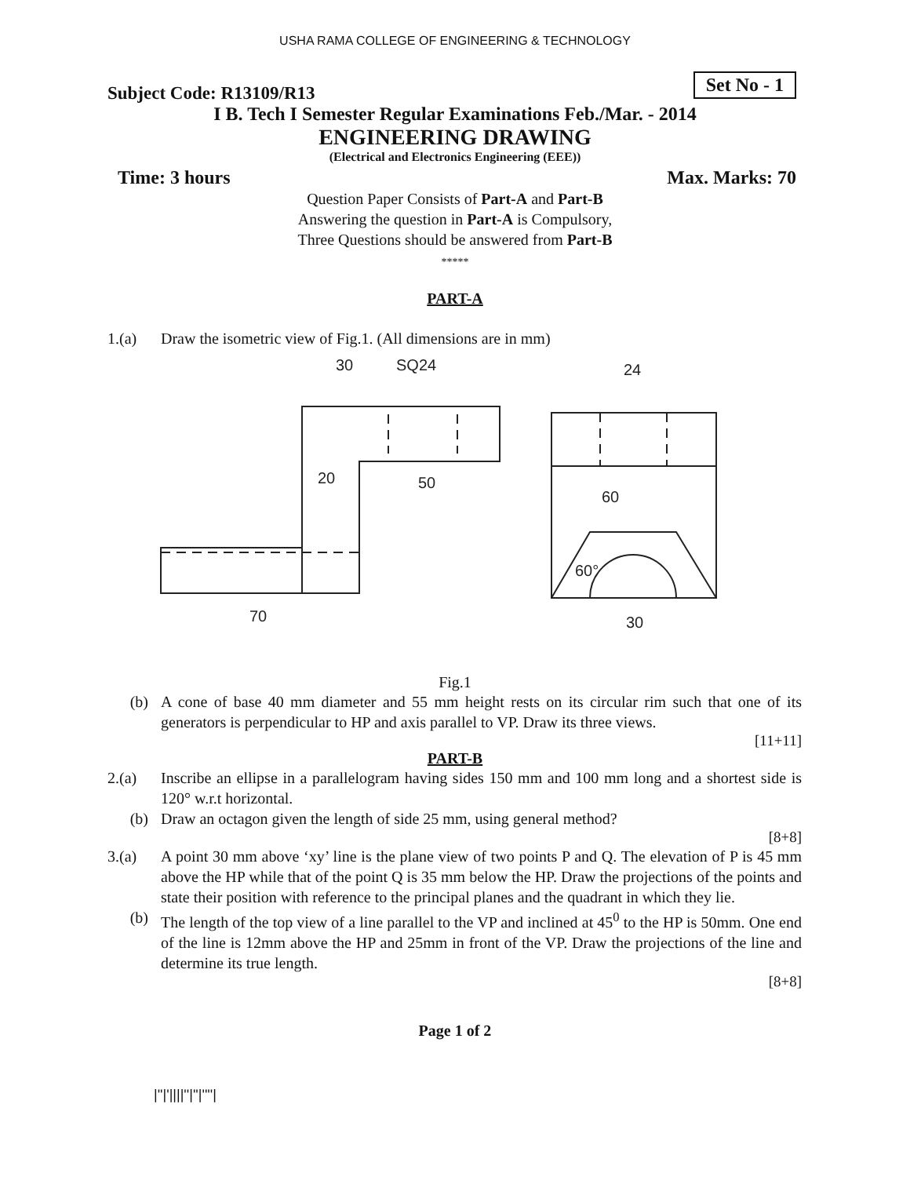USHA RAMA COLLEGE OF ENGINEERING & TECHNOLOGY
Subject Code: R13109/R13 Set No - 1
I B. Tech I Semester Regular Examinations Feb./Mar. - 2014
ENGINEERING DRAWING
(Electrical and Electronics Engineering (EEE))
Time: 3 hours Max. Marks: 70
Question Paper Consists of Part-A and Part-B
Answering the question in Part-A is Compulsory,
Three Questions should be answered from Part-B
*****
PART-A
1.(a) Draw the isometric view of Fig.1. (All dimensions are in mm)
30
SQ24
20
50
70
24
60
30
60°
Fig.1
(b) A cone of base 40 mm diameter and 55 mm height rests on its circular rim such that one of its generators is perpendicular to HP and axis parallel to VP. Draw its three views.
[11+11]
PART-B
2.(a) Inscribe an ellipse in a parallelogram having sides 150 mm and 100 mm long and a shortest side is 120° w.r.t horizontal.
(b) Draw an octagon given the length of side 25 mm, using general method?
[8+8]
3.(a) A point 30 mm above ‘xy’ line is the plane view of two points P and Q. The elevation of P is 45 mm above the HP while that of the point Q is 35 mm below the HP. Draw the projections of the points and state their position with reference to the principal planes and the quadrant in which they lie.
(b) The length of the top view of a line parallel to the VP and inclined at 45<sup>0</sup> to the HP is 50mm. One end of the line is 12mm above the HP and 25mm in front of the VP. Draw the projections of the line and determine its true length.
[8+8]
Page 1 of 2
|''|'||||''|''|''''|